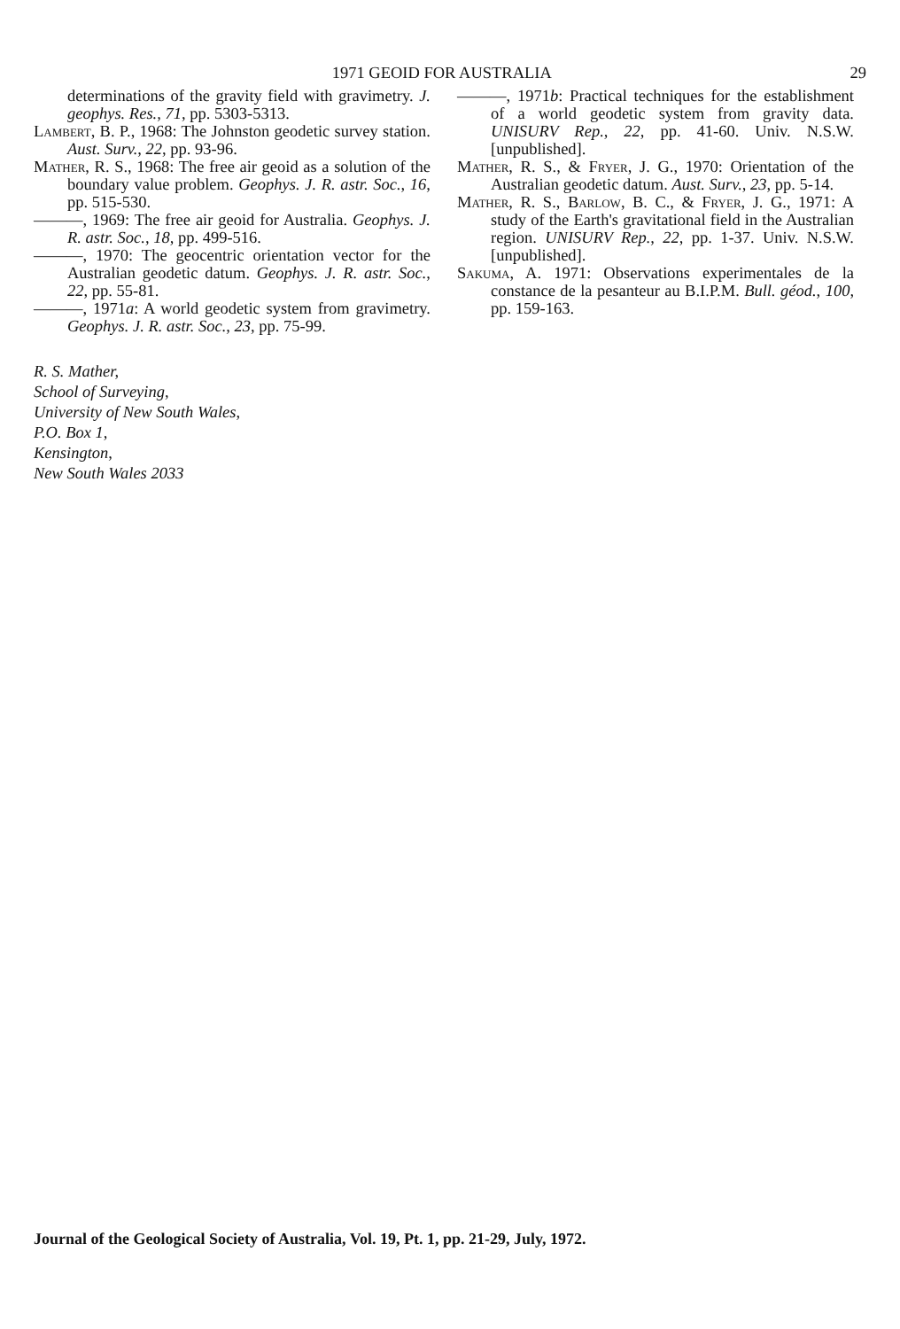1971 GEOID FOR AUSTRALIA 29
determinations of the gravity field with gravimetry. J. geophys. Res., 71, pp. 5303-5313.
Lambert, B. P., 1968: The Johnston geodetic survey station. Aust. Surv., 22, pp. 93-96.
Mather, R. S., 1968: The free air geoid as a solution of the boundary value problem. Geophys. J. R. astr. Soc., 16, pp. 515-530.
———, 1969: The free air geoid for Australia. Geophys. J. R. astr. Soc., 18, pp. 499-516.
———, 1970: The geocentric orientation vector for the Australian geodetic datum. Geophys. J. R. astr. Soc., 22, pp. 55-81.
———, 1971a: A world geodetic system from gravimetry. Geophys. J. R. astr. Soc., 23, pp. 75-99.
———, 1971b: Practical techniques for the establishment of a world geodetic system from gravity data. UNISURV Rep., 22, pp. 41-60. Univ. N.S.W. [unpublished].
Mather, R. S., & Fryer, J. G., 1970: Orientation of the Australian geodetic datum. Aust. Surv., 23, pp. 5-14.
Mather, R. S., Barlow, B. C., & Fryer, J. G., 1971: A study of the Earth's gravitational field in the Australian region. UNISURV Rep., 22, pp. 1-37. Univ. N.S.W. [unpublished].
Sakuma, A. 1971: Observations experimentales de la constance de la pesanteur au B.I.P.M. Bull. géod., 100, pp. 159-163.
R. S. Mather,
School of Surveying,
University of New South Wales,
P.O. Box 1,
Kensington,
New South Wales 2033
Journal of the Geological Society of Australia, Vol. 19, Pt. 1, pp. 21-29, July, 1972.